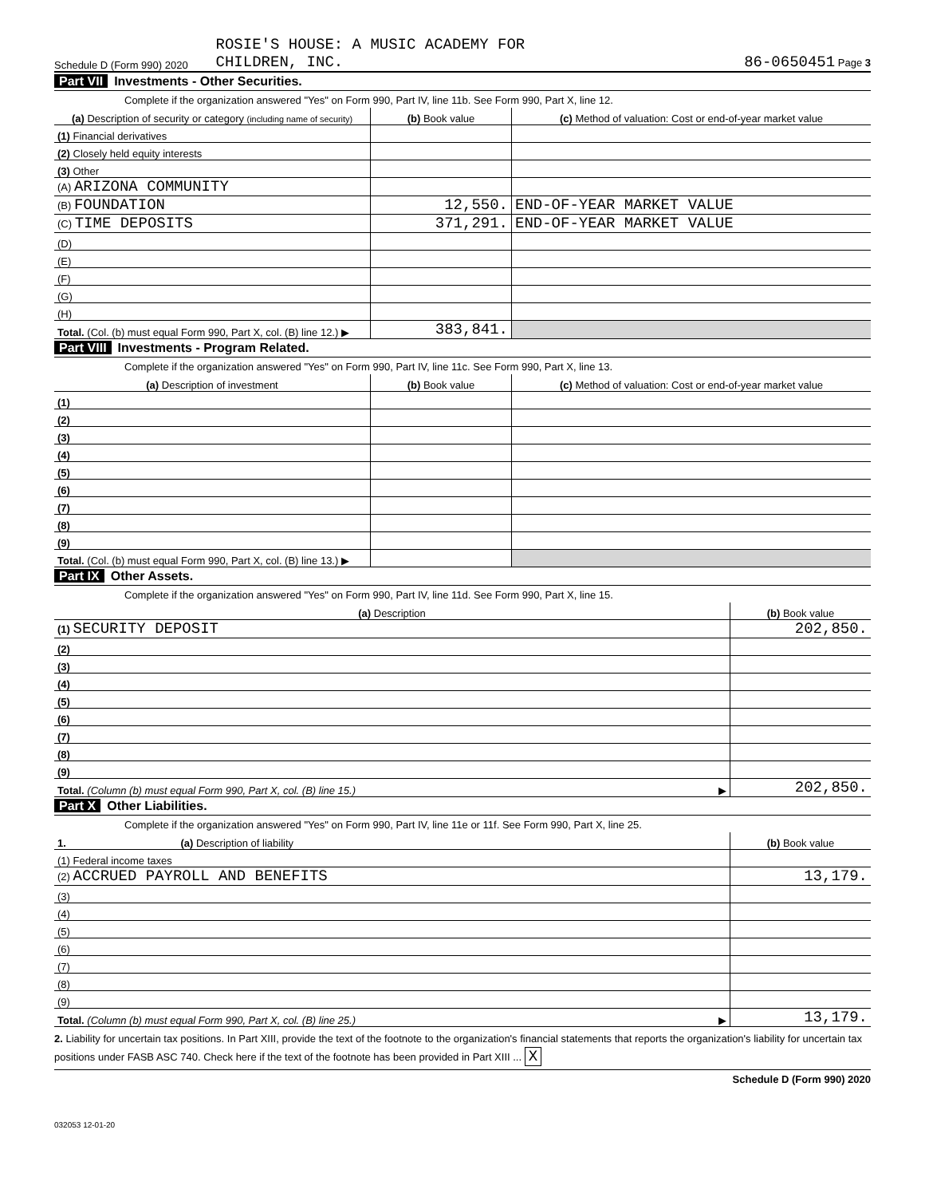Schedule D (Form 990) 2020 ROSIE'S HOUSE: A MUSIC ACADEMY FOR
CHILDREN, INC. 86-0650451 Page 3
Part VII Investments - Other Securities.
Complete if the organization answered "Yes" on Form 990, Part IV, line 11b. See Form 990, Part X, line 12.
| (a) Description of security or category (including name of security) | (b) Book value | (c) Method of valuation: Cost or end-of-year market value |
| --- | --- | --- |
| (1) Financial derivatives | | |
| (2) Closely held equity interests | | |
| (3) Other | | |
| (A) ARIZONA COMMUNITY | | |
| (B) FOUNDATION | 12,550. | END-OF-YEAR MARKET VALUE |
| (C) TIME DEPOSITS | 371,291. | END-OF-YEAR MARKET VALUE |
| (D) | | |
| (E) | | |
| (F) | | |
| (G) | | |
| (H) | | |
| Total. (Col. (b) must equal Form 990, Part X, col. (B) line 12.) ▶ | 383,841. | |
Part VIII Investments - Program Related.
Complete if the organization answered "Yes" on Form 990, Part IV, line 11c. See Form 990, Part X, line 13.
| (a) Description of investment | (b) Book value | (c) Method of valuation: Cost or end-of-year market value |
| --- | --- | --- |
| (1) | | |
| (2) | | |
| (3) | | |
| (4) | | |
| (5) | | |
| (6) | | |
| (7) | | |
| (8) | | |
| (9) | | |
| Total. (Col. (b) must equal Form 990, Part X, col. (B) line 13.) ▶ | | |
Part IX Other Assets.
Complete if the organization answered "Yes" on Form 990, Part IV, line 11d. See Form 990, Part X, line 15.
| (a) Description | (b) Book value |
| --- | --- |
| (1) SECURITY DEPOSIT | 202,850. |
| (2) | |
| (3) | |
| (4) | |
| (5) | |
| (6) | |
| (7) | |
| (8) | |
| (9) | |
| Total. (Column (b) must equal Form 990, Part X, col. (B) line 15.) ▶ | 202,850. |
Part X Other Liabilities.
Complete if the organization answered "Yes" on Form 990, Part IV, line 11e or 11f. See Form 990, Part X, line 25.
| 1. (a) Description of liability | (b) Book value |
| --- | --- |
| (1) Federal income taxes | |
| (2) ACCRUED PAYROLL AND BENEFITS | 13,179. |
| (3) | |
| (4) | |
| (5) | |
| (6) | |
| (7) | |
| (8) | |
| (9) | |
| Total. (Column (b) must equal Form 990, Part X, col. (B) line 25.) ▶ | 13,179. |
2. Liability for uncertain tax positions. In Part XIII, provide the text of the footnote to the organization's financial statements that reports the organization's liability for uncertain tax positions under FASB ASC 740. Check here if the text of the footnote has been provided in Part XIII ... X
Schedule D (Form 990) 2020
032053 12-01-20